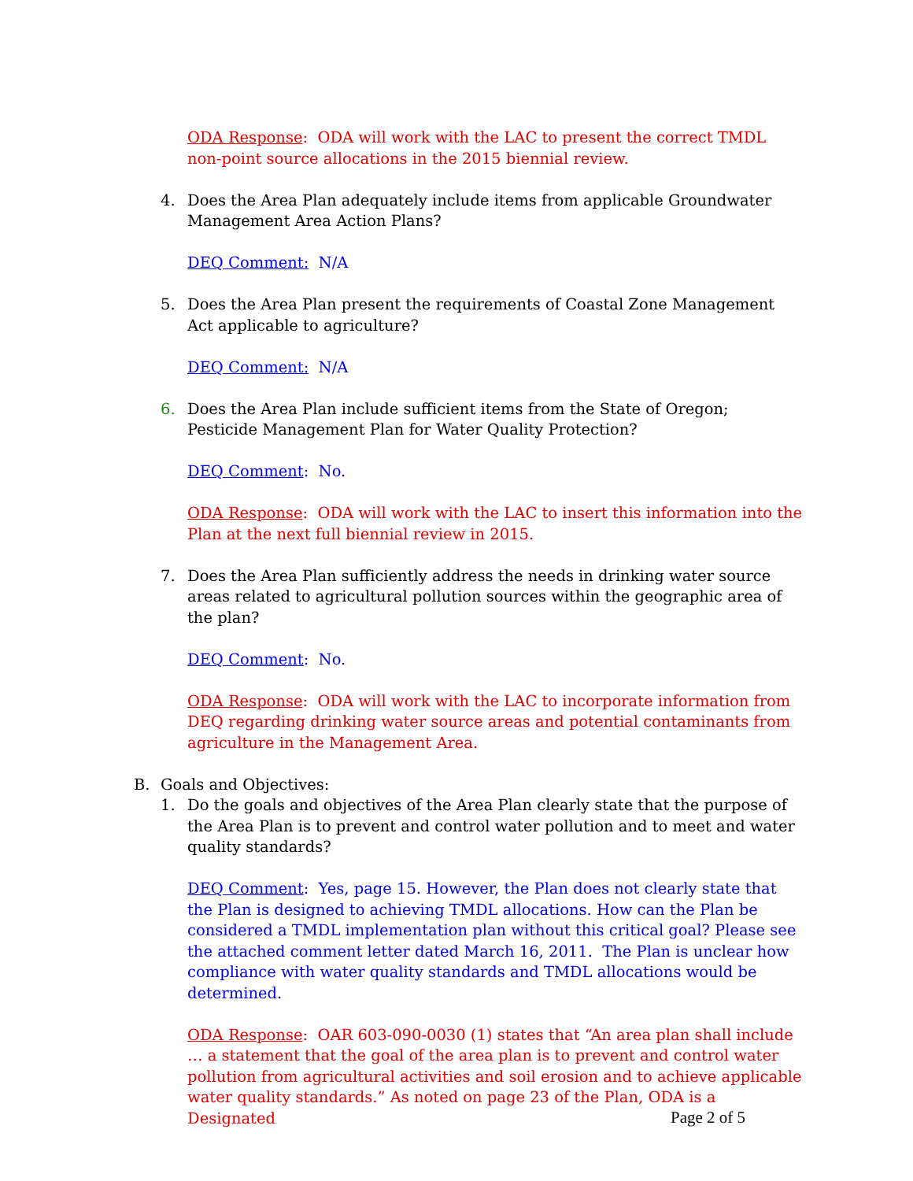ODA Response: ODA will work with the LAC to present the correct TMDL non-point source allocations in the 2015 biennial review.
4. Does the Area Plan adequately include items from applicable Groundwater Management Area Action Plans?
DEQ Comment: N/A
5. Does the Area Plan present the requirements of Coastal Zone Management Act applicable to agriculture?
DEQ Comment: N/A
6. Does the Area Plan include sufficient items from the State of Oregon; Pesticide Management Plan for Water Quality Protection?
DEQ Comment: No.
ODA Response: ODA will work with the LAC to insert this information into the Plan at the next full biennial review in 2015.
7. Does the Area Plan sufficiently address the needs in drinking water source areas related to agricultural pollution sources within the geographic area of the plan?
DEQ Comment: No.
ODA Response: ODA will work with the LAC to incorporate information from DEQ regarding drinking water source areas and potential contaminants from agriculture in the Management Area.
B. Goals and Objectives:
1. Do the goals and objectives of the Area Plan clearly state that the purpose of the Area Plan is to prevent and control water pollution and to meet and water quality standards?
DEQ Comment: Yes, page 15. However, the Plan does not clearly state that the Plan is designed to achieving TMDL allocations. How can the Plan be considered a TMDL implementation plan without this critical goal? Please see the attached comment letter dated March 16, 2011. The Plan is unclear how compliance with water quality standards and TMDL allocations would be determined.
ODA Response: OAR 603-090-0030 (1) states that “An area plan shall include … a statement that the goal of the area plan is to prevent and control water pollution from agricultural activities and soil erosion and to achieve applicable water quality standards.” As noted on page 23 of the Plan, ODA is a Designated
Page 2 of 5